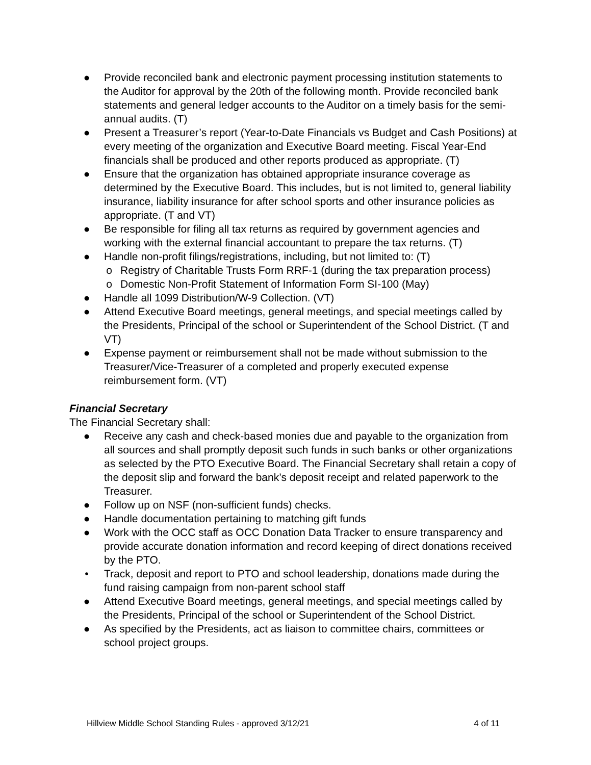● Provide reconciled bank and electronic payment processing institution statements to the Auditor for approval by the 20th of the following month. Provide reconciled bank statements and general ledger accounts to the Auditor on a timely basis for the semi-annual audits. (T)
● Present a Treasurer’s report (Year-to-Date Financials vs Budget and Cash Positions) at every meeting of the organization and Executive Board meeting. Fiscal Year-End financials shall be produced and other reports produced as appropriate. (T)
● Ensure that the organization has obtained appropriate insurance coverage as determined by the Executive Board. This includes, but is not limited to, general liability insurance, liability insurance for after school sports and other insurance policies as appropriate. (T and VT)
● Be responsible for filing all tax returns as required by government agencies and working with the external financial accountant to prepare the tax returns. (T)
● Handle non-profit filings/registrations, including, but not limited to: (T)
o Registry of Charitable Trusts Form RRF-1 (during the tax preparation process)
o Domestic Non-Profit Statement of Information Form SI-100 (May)
● Handle all 1099 Distribution/W-9 Collection. (VT)
● Attend Executive Board meetings, general meetings, and special meetings called by the Presidents, Principal of the school or Superintendent of the School District. (T and VT)
● Expense payment or reimbursement shall not be made without submission to the Treasurer/Vice-Treasurer of a completed and properly executed expense reimbursement form. (VT)
Financial Secretary
The Financial Secretary shall:
● Receive any cash and check-based monies due and payable to the organization from all sources and shall promptly deposit such funds in such banks or other organizations as selected by the PTO Executive Board. The Financial Secretary shall retain a copy of the deposit slip and forward the bank’s deposit receipt and related paperwork to the Treasurer.
● Follow up on NSF (non-sufficient funds) checks.
● Handle documentation pertaining to matching gift funds
● Work with the OCC staff as OCC Donation Data Tracker to ensure transparency and provide accurate donation information and record keeping of direct donations received by the PTO.
• Track, deposit and report to PTO and school leadership, donations made during the fund raising campaign from non-parent school staff
● Attend Executive Board meetings, general meetings, and special meetings called by the Presidents, Principal of the school or Superintendent of the School District.
● As specified by the Presidents, act as liaison to committee chairs, committees or school project groups.
Hillview Middle School Standing Rules - approved 3/12/21 4 of 11